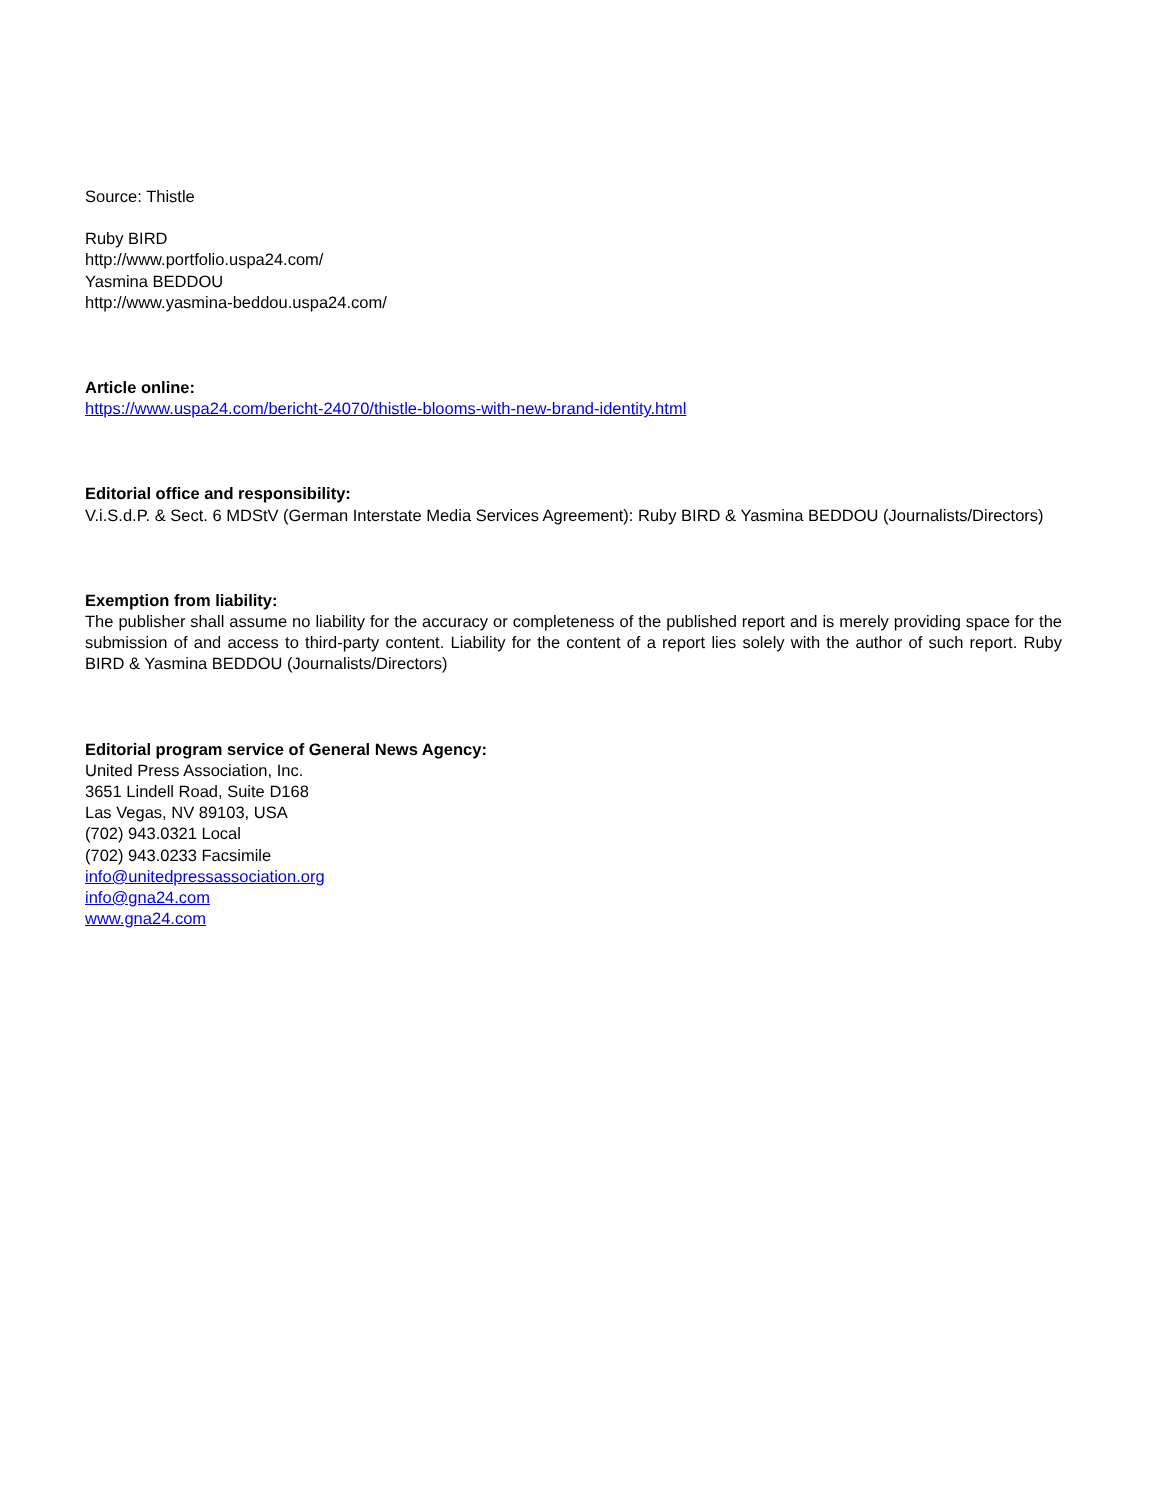Source: Thistle
Ruby BIRD
http://www.portfolio.uspa24.com/
Yasmina BEDDOU
http://www.yasmina-beddou.uspa24.com/
Article online:
https://www.uspa24.com/bericht-24070/thistle-blooms-with-new-brand-identity.html
Editorial office and responsibility:
V.i.S.d.P. & Sect. 6 MDStV (German Interstate Media Services Agreement): Ruby BIRD & Yasmina BEDDOU (Journalists/Directors)
Exemption from liability:
The publisher shall assume no liability for the accuracy or completeness of the published report and is merely providing space for the submission of and access to third-party content. Liability for the content of a report lies solely with the author of such report. Ruby BIRD & Yasmina BEDDOU (Journalists/Directors)
Editorial program service of General News Agency:
United Press Association, Inc.
3651 Lindell Road, Suite D168
Las Vegas, NV 89103, USA
(702) 943.0321 Local
(702) 943.0233 Facsimile
info@unitedpressassociation.org
info@gna24.com
www.gna24.com